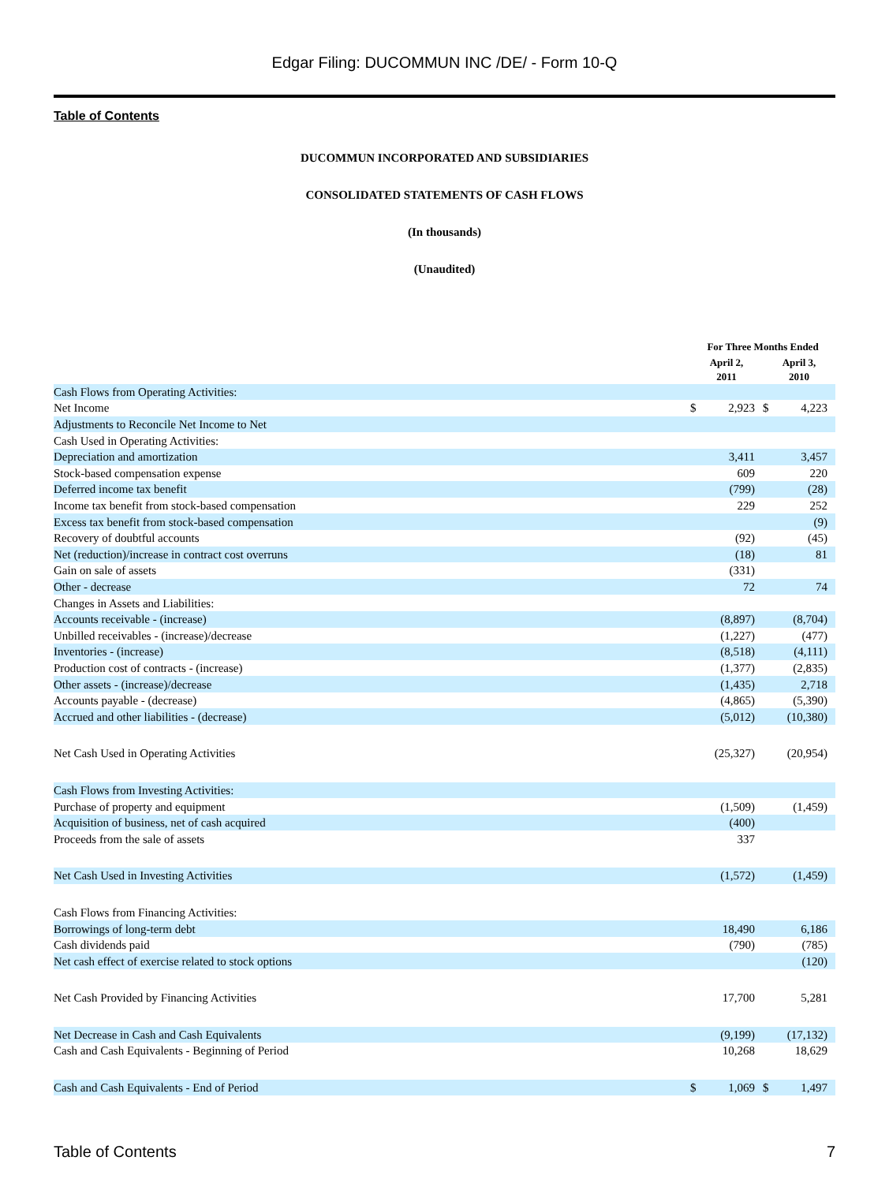Edgar Filing: DUCOMMUN INC /DE/ - Form 10-Q
Table of Contents
DUCOMMUN INCORPORATED AND SUBSIDIARIES
CONSOLIDATED STATEMENTS OF CASH FLOWS
(In thousands)
(Unaudited)
| | For Three Months Ended | | | | | |
| --- | --- | --- | --- | --- | --- | --- |
| | April 2, 2011 | | | April 3, 2010 | | |
| Cash Flows from Operating Activities: | | | | | | |
| Net Income | $ | 2,923 | | $ | 4,223 | |
| Adjustments to Reconcile Net Income to Net | | | | | | |
| Cash Used in Operating Activities: | | | | | | |
| Depreciation and amortization | | 3,411 | | | 3,457 | |
| Stock-based compensation expense | | 609 | | | 220 | |
| Deferred income tax benefit | | (799) | | | (28) | |
| Income tax benefit from stock-based compensation | | 229 | | | 252 | |
| Excess tax benefit from stock-based compensation | | | | | (9) | |
| Recovery of doubtful accounts | | (92) | | | (45) | |
| Net (reduction)/increase in contract cost overruns | | (18) | | | 81 | |
| Gain on sale of assets | | (331) | | | | |
| Other - decrease | | 72 | | | 74 | |
| Changes in Assets and Liabilities: | | | | | | |
| Accounts receivable - (increase) | | (8,897) | | | (8,704) | |
| Unbilled receivables - (increase)/decrease | | (1,227) | | | (477) | |
| Inventories - (increase) | | (8,518) | | | (4,111) | |
| Production cost of contracts - (increase) | | (1,377) | | | (2,835) | |
| Other assets - (increase)/decrease | | (1,435) | | | 2,718 | |
| Accounts payable - (decrease) | | (4,865) | | | (5,390) | |
| Accrued and other liabilities - (decrease) | | (5,012) | | | (10,380) | |
| Net Cash Used in Operating Activities | | (25,327) | | | (20,954) | |
| Cash Flows from Investing Activities: | | | | | | |
| Purchase of property and equipment | | (1,509) | | | (1,459) | |
| Acquisition of business, net of cash acquired | | (400) | | | | |
| Proceeds from the sale of assets | | 337 | | | | |
| Net Cash Used in Investing Activities | | (1,572) | | | (1,459) | |
| Cash Flows from Financing Activities: | | | | | | |
| Borrowings of long-term debt | | 18,490 | | | 6,186 | |
| Cash dividends paid | | (790) | | | (785) | |
| Net cash effect of exercise related to stock options | | | | | (120) | |
| Net Cash Provided by Financing Activities | | 17,700 | | | 5,281 | |
| Net Decrease in Cash and Cash Equivalents | | (9,199) | | | (17,132) | |
| Cash and Cash Equivalents - Beginning of Period | | 10,268 | | | 18,629 | |
| Cash and Cash Equivalents - End of Period | $ | 1,069 | | $ | 1,497 | |
Table of Contents 7